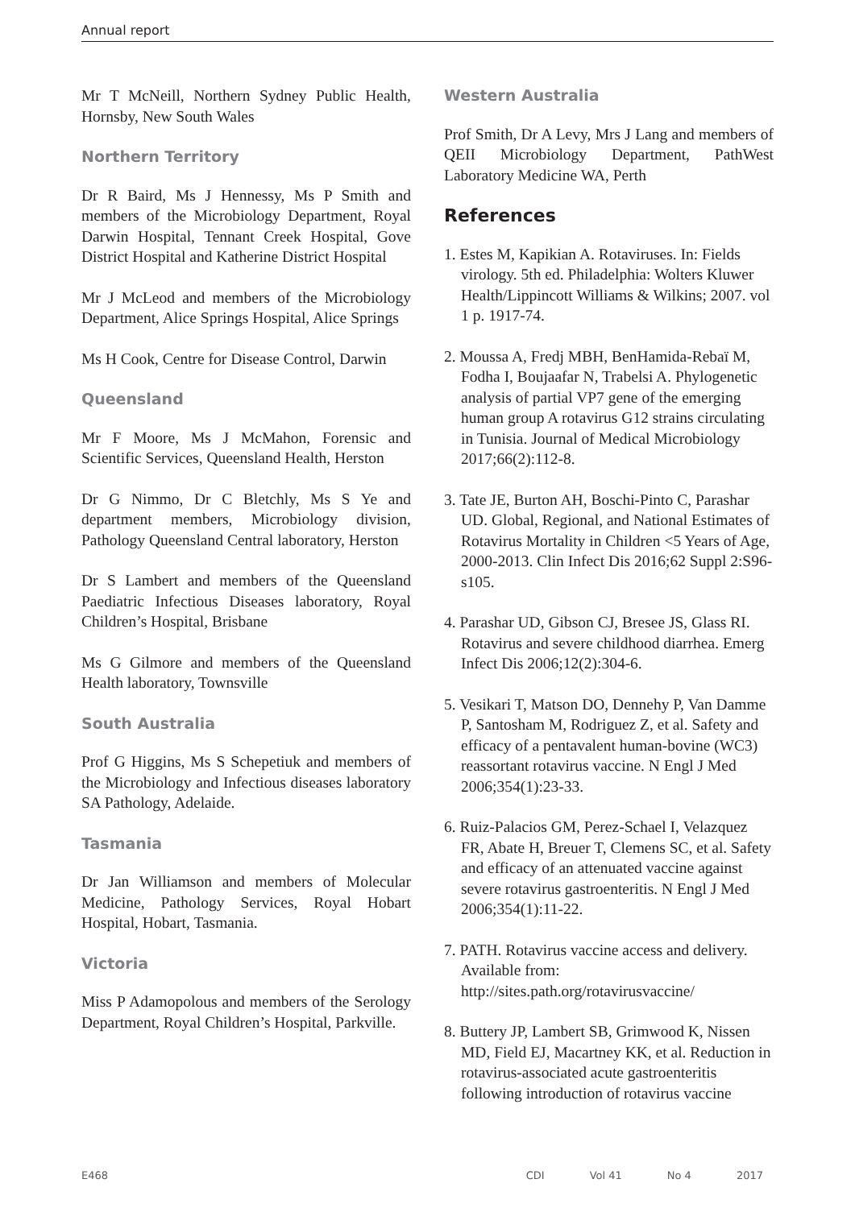Annual report
Mr T McNeill, Northern Sydney Public Health, Hornsby, New South Wales
Northern Territory
Dr R Baird, Ms J Hennessy, Ms P Smith and members of the Microbiology Department, Royal Darwin Hospital, Tennant Creek Hospital, Gove District Hospital and Katherine District Hospital
Mr J McLeod and members of the Microbiology Department, Alice Springs Hospital, Alice Springs
Ms H Cook, Centre for Disease Control, Darwin
Queensland
Mr F Moore, Ms J McMahon, Forensic and Scientific Services, Queensland Health, Herston
Dr G Nimmo, Dr C Bletchly, Ms S Ye and department members, Microbiology division, Pathology Queensland Central laboratory, Herston
Dr S Lambert and members of the Queensland Paediatric Infectious Diseases laboratory, Royal Children’s Hospital, Brisbane
Ms G Gilmore and members of the Queensland Health laboratory, Townsville
South Australia
Prof G Higgins, Ms S Schepetiuk and members of the Microbiology and Infectious diseases laboratory SA Pathology, Adelaide.
Tasmania
Dr Jan Williamson and members of Molecular Medicine, Pathology Services, Royal Hobart Hospital, Hobart, Tasmania.
Victoria
Miss P Adamopolous and members of the Serology Department, Royal Children’s Hospital, Parkville.
Western Australia
Prof Smith, Dr A Levy, Mrs J Lang and members of QEII Microbiology Department, PathWest Laboratory Medicine WA, Perth
References
1. Estes M, Kapikian A. Rotaviruses. In: Fields virology. 5th ed. Philadelphia: Wolters Kluwer Health/Lippincott Williams & Wilkins; 2007. vol 1 p. 1917-74.
2. Moussa A, Fredj MBH, BenHamida-Rebaï M, Fodha I, Boujaafar N, Trabelsi A. Phylogenetic analysis of partial VP7 gene of the emerging human group A rotavirus G12 strains circulating in Tunisia. Journal of Medical Microbiology 2017;66(2):112-8.
3. Tate JE, Burton AH, Boschi-Pinto C, Parashar UD. Global, Regional, and National Estimates of Rotavirus Mortality in Children <5 Years of Age, 2000-2013. Clin Infect Dis 2016;62 Suppl 2:S96-s105.
4. Parashar UD, Gibson CJ, Bresee JS, Glass RI. Rotavirus and severe childhood diarrhea. Emerg Infect Dis 2006;12(2):304-6.
5. Vesikari T, Matson DO, Dennehy P, Van Damme P, Santosham M, Rodriguez Z, et al. Safety and efficacy of a pentavalent human-bovine (WC3) reassortant rotavirus vaccine. N Engl J Med 2006;354(1):23-33.
6. Ruiz-Palacios GM, Perez-Schael I, Velazquez FR, Abate H, Breuer T, Clemens SC, et al. Safety and efficacy of an attenuated vaccine against severe rotavirus gastroenteritis. N Engl J Med 2006;354(1):11-22.
7. PATH. Rotavirus vaccine access and delivery. Available from: http://sites.path.org/rotavirusvaccine/
8. Buttery JP, Lambert SB, Grimwood K, Nissen MD, Field EJ, Macartney KK, et al. Reduction in rotavirus-associated acute gastroenteritis following introduction of rotavirus vaccine
E468 CDI Vol 41 No 4 2017